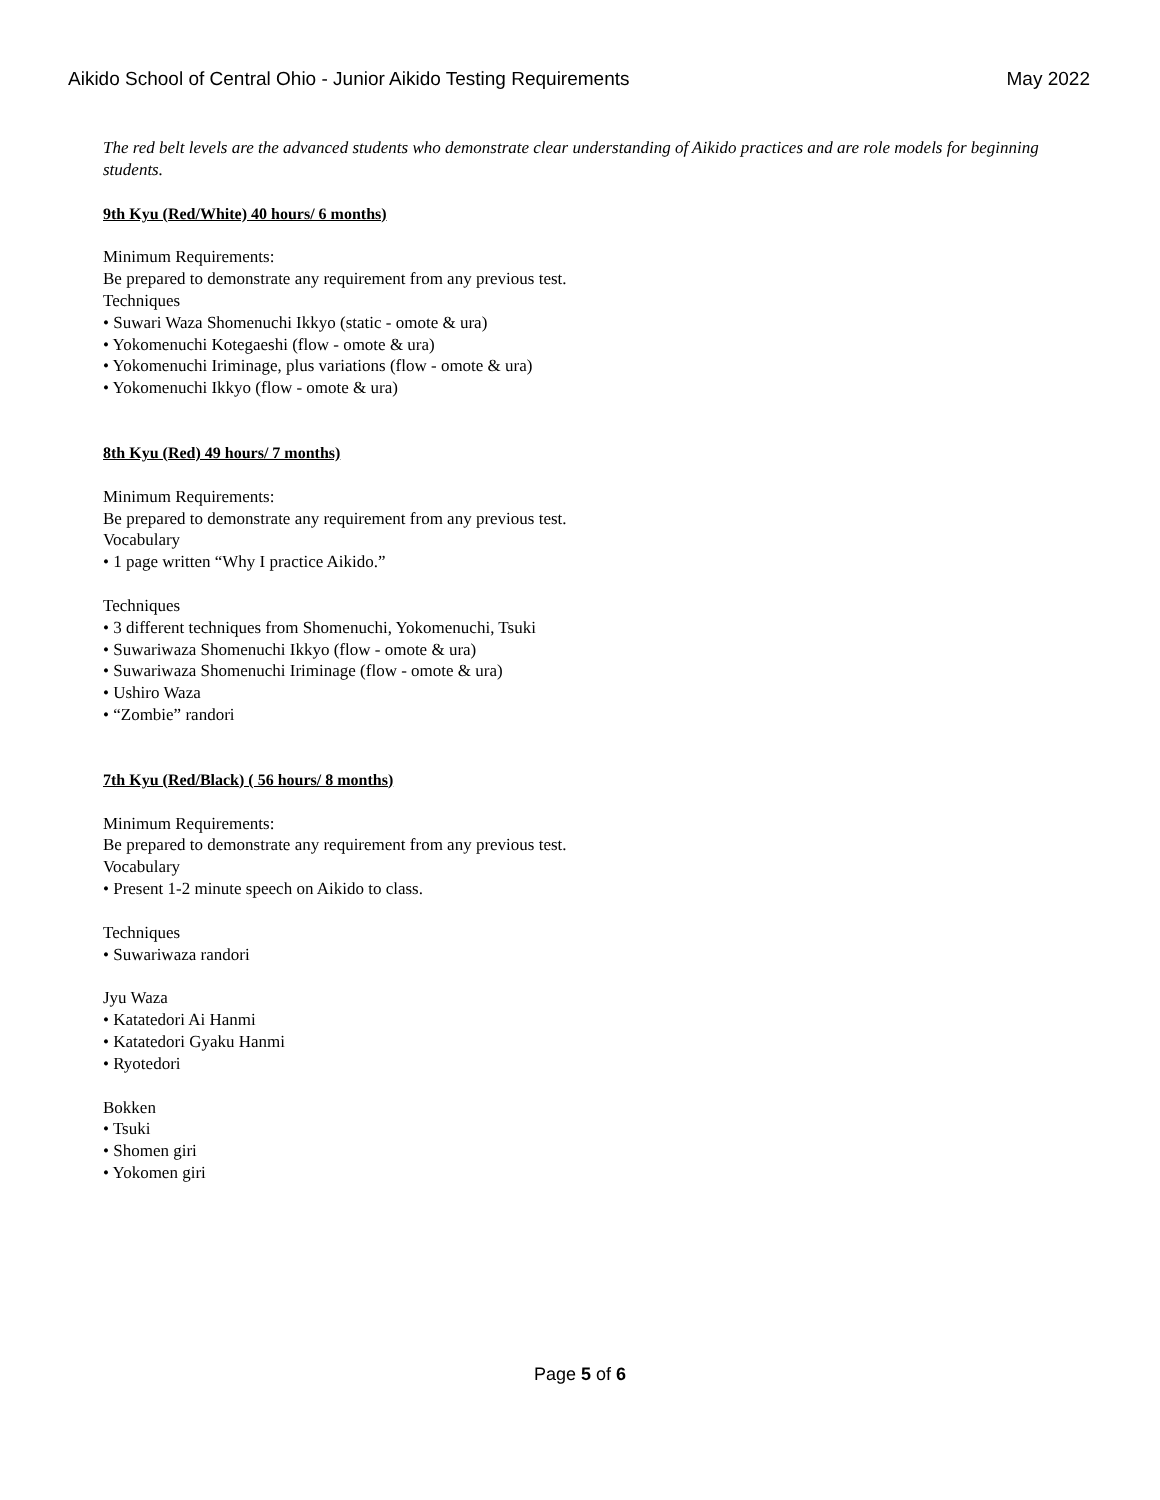Aikido School of Central Ohio - Junior Aikido Testing Requirements May 2022
The red belt levels are the advanced students who demonstrate clear understanding of Aikido practices and are role models for beginning students.
9th Kyu (Red/White) 40 hours/ 6 months)
Minimum Requirements:
Be prepared to demonstrate any requirement from any previous test.
Techniques
• Suwari Waza Shomenuchi Ikkyo (static - omote & ura)
• Yokomenuchi Kotegaeshi (flow - omote & ura)
• Yokomenuchi Iriminage, plus variations (flow - omote & ura)
• Yokomenuchi Ikkyo (flow - omote & ura)
8th Kyu (Red) 49 hours/ 7 months)
Minimum Requirements:
Be prepared to demonstrate any requirement from any previous test.
Vocabulary
• 1 page written “Why I practice Aikido.”
Techniques
• 3 different techniques from Shomenuchi, Yokomenuchi, Tsuki
• Suwariwaza Shomenuchi Ikkyo (flow - omote & ura)
• Suwariwaza Shomenuchi Iriminage (flow - omote & ura)
• Ushiro Waza
• “Zombie” randori
7th Kyu (Red/Black) ( 56 hours/ 8 months)
Minimum Requirements:
Be prepared to demonstrate any requirement from any previous test.
Vocabulary
• Present 1-2 minute speech on Aikido to class.
Techniques
• Suwariwaza randori
Jyu Waza
• Katatedori Ai Hanmi
• Katatedori Gyaku Hanmi
• Ryotedori
Bokken
• Tsuki
• Shomen giri
• Yokomen giri
Page 5 of 6